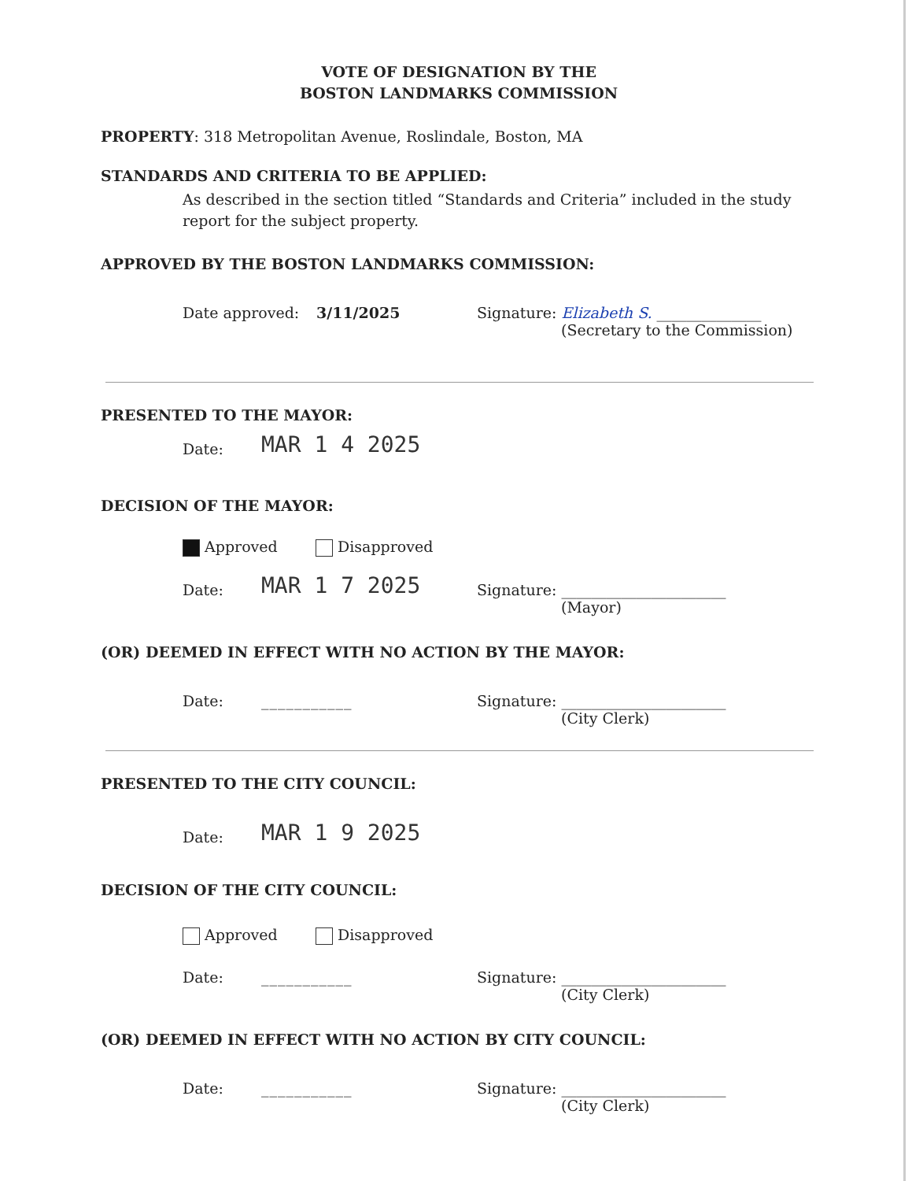VOTE OF DESIGNATION BY THE
BOSTON LANDMARKS COMMISSION
PROPERTY: 318 Metropolitan Avenue, Roslindale, Boston, MA
STANDARDS AND CRITERIA TO BE APPLIED:
As described in the section titled “Standards and Criteria” included in the study report for the subject property.
APPROVED BY THE BOSTON LANDMARKS COMMISSION:
Date approved: 3/11/2025 Signature: Elizabeth S. ______________
(Secretary to the Commission)
PRESENTED TO THE MAYOR:
Date: MAR 1 4 2025
DECISION OF THE MAYOR:
Approved Disapproved
Date: MAR 1 7 2025 Signature: ______________________
(Mayor)
(OR) DEEMED IN EFFECT WITH NO ACTION BY THE MAYOR:
Date: ___________ Signature: ______________________
(City Clerk)
PRESENTED TO THE CITY COUNCIL:
Date: MAR 1 9 2025
DECISION OF THE CITY COUNCIL:
Approved Disapproved
Date: ___________ Signature: ______________________
(City Clerk)
(OR) DEEMED IN EFFECT WITH NO ACTION BY CITY COUNCIL:
Date: ___________ Signature: ______________________
(City Clerk)